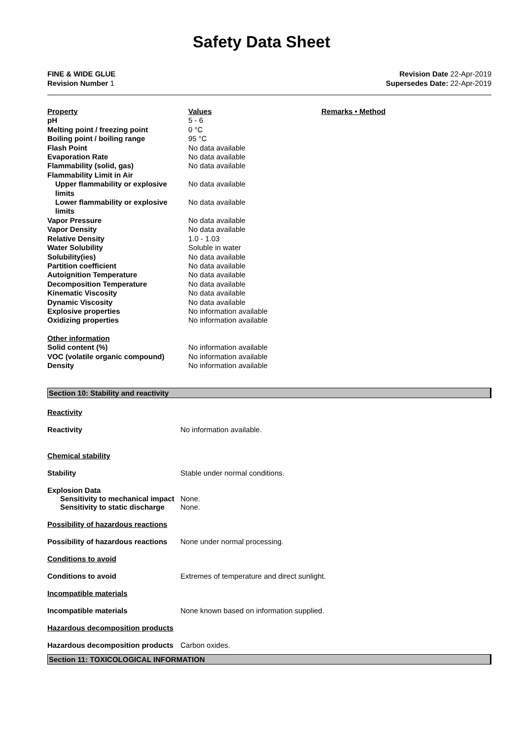Safety Data Sheet
FINE & WIDE GLUE
Revision Number 1
Revision Date 22-Apr-2019
Supersedes Date: 22-Apr-2019
| Property | Values | Remarks • Method |
| pH | 5 - 6 | |
| Melting point / freezing point | 0 °C | |
| Boiling point / boiling range | 95 °C | |
| Flash Point | No data available | |
| Evaporation Rate | No data available | |
| Flammability (solid, gas) | No data available | |
| Flammability Limit in Air | | |
| Upper flammability or explosive limits | No data available | |
| Lower flammability or explosive limits | No data available | |
| Vapor Pressure | No data available | |
| Vapor Density | No data available | |
| Relative Density | 1.0 - 1.03 | |
| Water Solubility | Soluble in water | |
| Solubility(ies) | No data available | |
| Partition coefficient | No data available | |
| Autoignition Temperature | No data available | |
| Decomposition Temperature | No data available | |
| Kinematic Viscosity | No data available | |
| Dynamic Viscosity | No data available | |
| Explosive properties | No information available | |
| Oxidizing properties | No information available | |
| Other information | | |
| Solid content (%) | No information available | |
| VOC (volatile organic compound) | No information available | |
| Density | No information available | |
Section 10: Stability and reactivity
Reactivity
Reactivity No information available.
Chemical stability
Stability Stable under normal conditions.
Explosion Data
Sensitivity to mechanical impact
None.
Sensitivity to static discharge
None.
Possibility of hazardous reactions
Possibility of hazardous reactions
None under normal processing.
Conditions to avoid
Conditions to avoid Extremes of temperature and direct sunlight.
Incompatible materials
Incompatible materials None known based on information supplied.
Hazardous decomposition products
Hazardous decomposition products
Carbon oxides.
Section 11: TOXICOLOGICAL INFORMATION